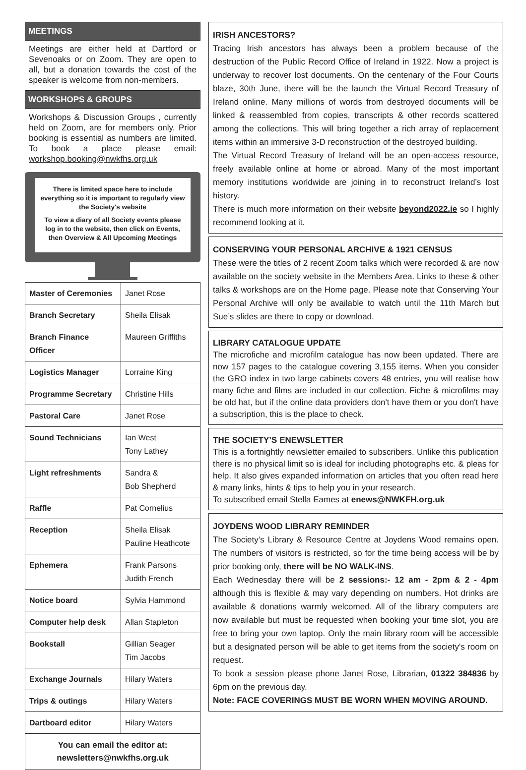MEETINGS
Meetings are either held at Dartford or Sevenoaks or on Zoom. They are open to all, but a donation towards the cost of the speaker is welcome from non-members.
WORKSHOPS & GROUPS
Workshops & Discussion Groups , currently held on Zoom, are for members only. Prior booking is essential as numbers are limited. To book a place please email: workshop.booking@nwkfhs.org.uk
There is limited space here to include everything so it is important to regularly view the Society's website
To view a diary of all Society events please log in to the website, then click on Events, then Overview & All Upcoming Meetings
| Master of Ceremonies | Janet Rose |
| Branch Secretary | Sheila Elisak |
| Branch Finance Officer | Maureen Griffiths |
| Logistics Manager | Lorraine King |
| Programme Secretary | Christine Hills |
| Pastoral Care | Janet Rose |
| Sound Technicians | Ian West Tony Lathey |
| Light refreshments | Sandra & Bob Shepherd |
| Raffle | Pat Cornelius |
| Reception | Sheila Elisak Pauline Heathcote |
| Ephemera | Frank Parsons Judith French |
| Notice board | Sylvia Hammond |
| Computer help desk | Allan Stapleton |
| Bookstall | Gillian Seager Tim Jacobs |
| Exchange Journals | Hilary Waters |
| Trips & outings | Hilary Waters |
| Dartboard editor | Hilary Waters |
You can email the editor at:
newsletters@nwkfhs.org.uk
IRISH ANCESTORS?
Tracing Irish ancestors has always been a problem because of the destruction of the Public Record Office of Ireland in 1922. Now a project is underway to recover lost documents. On the centenary of the Four Courts blaze, 30th June, there will be the launch the Virtual Record Treasury of Ireland online. Many millions of words from destroyed documents will be linked & reassembled from copies, transcripts & other records scattered among the collections. This will bring together a rich array of replacement items within an immersive 3-D reconstruction of the destroyed building.
The Virtual Record Treasury of Ireland will be an open-access resource, freely available online at home or abroad. Many of the most important memory institutions worldwide are joining in to reconstruct Ireland’s lost history.
There is much more information on their website beyond2022.ie so I highly recommend looking at it.
CONSERVING YOUR PERSONAL ARCHIVE & 1921 CENSUS
These were the titles of 2 recent Zoom talks which were recorded & are now available on the society website in the Members Area. Links to these & other talks & workshops are on the Home page. Please note that Conserving Your Personal Archive will only be available to watch until the 11th March but Sue’s slides are there to copy or download.
LIBRARY CATALOGUE UPDATE
The microfiche and microfilm catalogue has now been updated. There are now 157 pages to the catalogue covering 3,155 items. When you consider the GRO index in two large cabinets covers 48 entries, you will realise how many fiche and films are included in our collection. Fiche & microfilms may be old hat, but if the online data providers don't have them or you don't have a subscription, this is the place to check.
THE SOCIETY’S ENEWSLETTER
This is a fortnightly newsletter emailed to subscribers. Unlike this publication there is no physical limit so is ideal for including photographs etc. & pleas for help. It also gives expanded information on articles that you often read here & many links, hints & tips to help you in your research.
To subscribed email Stella Eames at enews@NWKFH.org.uk
JOYDENS WOOD LIBRARY REMINDER
The Society’s Library & Resource Centre at Joydens Wood remains open. The numbers of visitors is restricted, so for the time being access will be by prior booking only, there will be NO WALK-INS.
Each Wednesday there will be 2 sessions:- 12 am - 2pm & 2 - 4pm although this is flexible & may vary depending on numbers. Hot drinks are available & donations warmly welcomed. All of the library computers are now available but must be requested when booking your time slot, you are free to bring your own laptop. Only the main library room will be accessible but a designated person will be able to get items from the society's room on request.
To book a session please phone Janet Rose, Librarian, 01322 384836 by 6pm on the previous day.
Note: FACE COVERINGS MUST BE WORN WHEN MOVING AROUND.